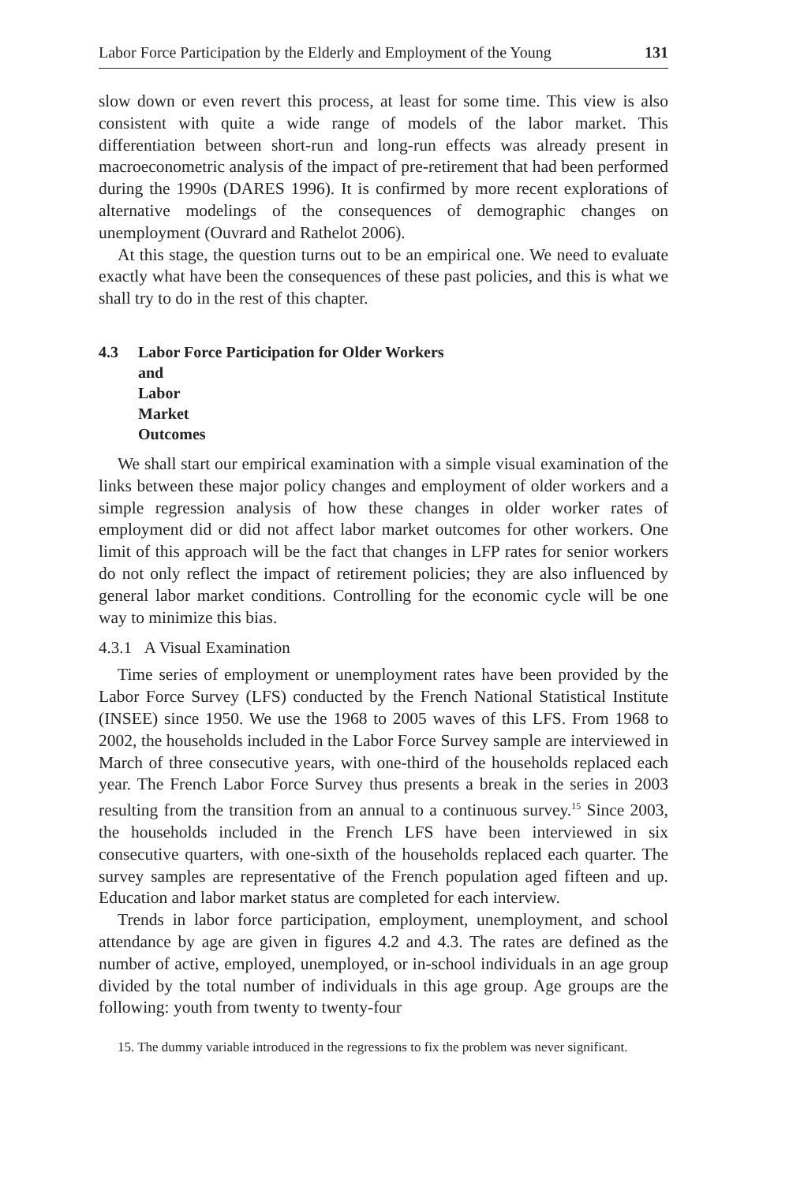Labor Force Participation by the Elderly and Employment of the Young 131
slow down or even revert this process, at least for some time. This view is also consistent with quite a wide range of models of the labor market. This differentiation between short-run and long-run effects was already present in macroeconometric analysis of the impact of pre-retirement that had been performed during the 1990s (DARES 1996). It is confirmed by more recent explorations of alternative modelings of the consequences of demographic changes on unemployment (Ouvrard and Rathelot 2006).
At this stage, the question turns out to be an empirical one. We need to evaluate exactly what have been the consequences of these past policies, and this is what we shall try to do in the rest of this chapter.
4.3 Labor Force Participation for Older Workers
and Labor Market Outcomes
We shall start our empirical examination with a simple visual examination of the links between these major policy changes and employment of older workers and a simple regression analysis of how these changes in older worker rates of employment did or did not affect labor market outcomes for other workers. One limit of this approach will be the fact that changes in LFP rates for senior workers do not only reflect the impact of retirement policies; they are also influenced by general labor market conditions. Controlling for the economic cycle will be one way to minimize this bias.
4.3.1 A Visual Examination
Time series of employment or unemployment rates have been provided by the Labor Force Survey (LFS) conducted by the French National Statistical Institute (INSEE) since 1950. We use the 1968 to 2005 waves of this LFS. From 1968 to 2002, the households included in the Labor Force Survey sample are interviewed in March of three consecutive years, with one-third of the households replaced each year. The French Labor Force Survey thus presents a break in the series in 2003 resulting from the transition from an annual to a continuous survey.<sup>15</sup> Since 2003, the households included in the French LFS have been interviewed in six consecutive quarters, with one-sixth of the households replaced each quarter. The survey samples are representative of the French population aged fifteen and up. Education and labor market status are completed for each interview.
Trends in labor force participation, employment, unemployment, and school attendance by age are given in figures 4.2 and 4.3. The rates are defined as the number of active, employed, unemployed, or in-school individuals in an age group divided by the total number of individuals in this age group. Age groups are the following: youth from twenty to twenty-four
15. The dummy variable introduced in the regressions to fix the problem was never significant.